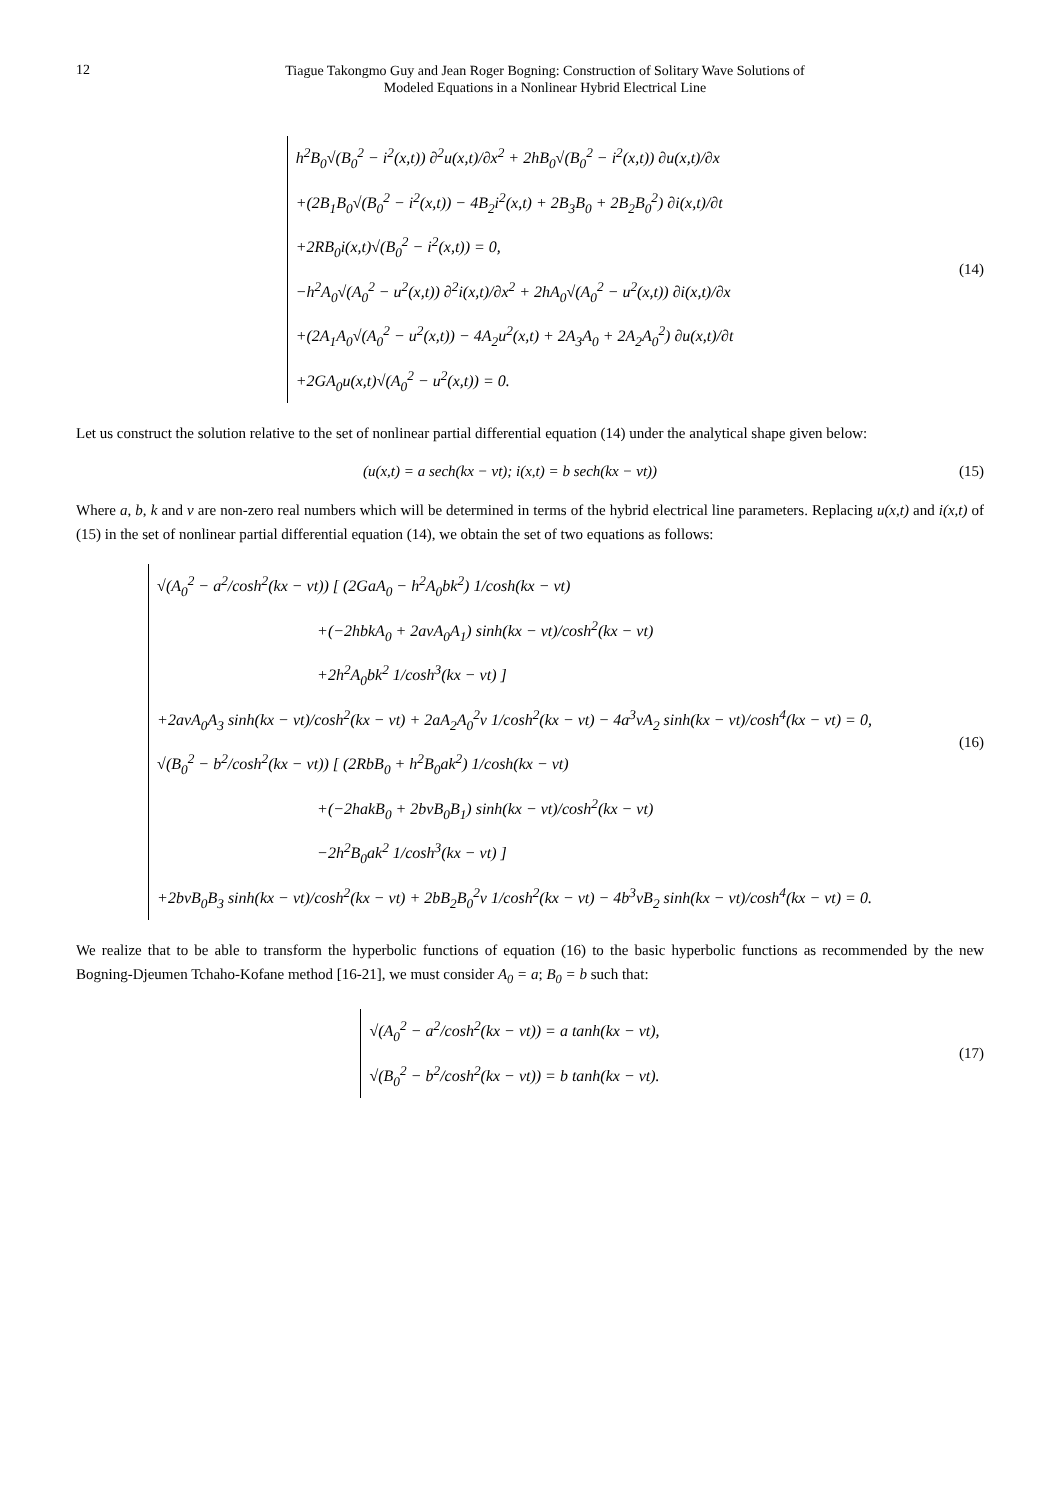12
Tiague Takongmo Guy and Jean Roger Bogning: Construction of Solitary Wave Solutions of
Modeled Equations in a Nonlinear Hybrid Electrical Line
h<sup>2</sup>B<sub>0</sub>√(B<sub>0</sub><sup>2</sup> − i<sup>2</sup>(x,t)) ∂<sup>2</sup>u(x,t)/∂x<sup>2</sup> + 2hB<sub>0</sub>√(B<sub>0</sub><sup>2</sup> − i<sup>2</sup>(x,t)) ∂u(x,t)/∂x
+(2B<sub>1</sub>B<sub>0</sub>√(B<sub>0</sub><sup>2</sup> − i<sup>2</sup>(x,t)) − 4B<sub>2</sub>i<sup>2</sup>(x,t) + 2B<sub>3</sub>B<sub>0</sub> + 2B<sub>2</sub>B<sub>0</sub><sup>2</sup>) ∂i(x,t)/∂t
+2RB<sub>0</sub>i(x,t)√(B<sub>0</sub><sup>2</sup> − i<sup>2</sup>(x,t)) = 0,
−h<sup>2</sup>A<sub>0</sub>√(A<sub>0</sub><sup>2</sup> − u<sup>2</sup>(x,t)) ∂<sup>2</sup>i(x,t)/∂x<sup>2</sup> + 2hA<sub>0</sub>√(A<sub>0</sub><sup>2</sup> − u<sup>2</sup>(x,t)) ∂i(x,t)/∂x
+(2A<sub>1</sub>A<sub>0</sub>√(A<sub>0</sub><sup>2</sup> − u<sup>2</sup>(x,t)) − 4A<sub>2</sub>u<sup>2</sup>(x,t) + 2A<sub>3</sub>A<sub>0</sub> + 2A<sub>2</sub>A<sub>0</sub><sup>2</sup>) ∂u(x,t)/∂t
+2GA<sub>0</sub>u(x,t)√(A<sub>0</sub><sup>2</sup> − u<sup>2</sup>(x,t)) = 0.
(14)
Let us construct the solution relative to the set of nonlinear partial differential equation (14) under the analytical shape given below:
(u(x,t) = a sech(kx − vt); i(x,t) = b sech(kx − vt))
(15)
Where a, b, k and v are non-zero real numbers which will be determined in terms of the hybrid electrical line parameters. Replacing u(x,t) and i(x,t) of (15) in the set of nonlinear partial differential equation (14), we obtain the set of two equations as follows:
√(A<sub>0</sub><sup>2</sup> − a<sup>2</sup>/cosh<sup>2</sup>(kx − vt)) [ (2GaA<sub>0</sub> − h<sup>2</sup>A<sub>0</sub>bk<sup>2</sup>) 1/cosh(kx − vt)
+(−2hbkA<sub>0</sub> + 2avA<sub>0</sub>A<sub>1</sub>) sinh(kx − vt)/cosh<sup>2</sup>(kx − vt)
+2h<sup>2</sup>A<sub>0</sub>bk<sup>2</sup> 1/cosh<sup>3</sup>(kx − vt) ]
+2avA<sub>0</sub>A<sub>3</sub> sinh(kx − vt)/cosh<sup>2</sup>(kx − vt) + 2aA<sub>2</sub>A<sub>0</sub><sup>2</sup>v 1/cosh<sup>2</sup>(kx − vt) − 4a<sup>3</sup>vA<sub>2</sub> sinh(kx − vt)/cosh<sup>4</sup>(kx − vt) = 0,
√(B<sub>0</sub><sup>2</sup> − b<sup>2</sup>/cosh<sup>2</sup>(kx − vt)) [ (2RbB<sub>0</sub> + h<sup>2</sup>B<sub>0</sub>ak<sup>2</sup>) 1/cosh(kx − vt)
+(−2hakB<sub>0</sub> + 2bvB<sub>0</sub>B<sub>1</sub>) sinh(kx − vt)/cosh<sup>2</sup>(kx − vt)
−2h<sup>2</sup>B<sub>0</sub>ak<sup>2</sup> 1/cosh<sup>3</sup>(kx − vt) ]
+2bvB<sub>0</sub>B<sub>3</sub> sinh(kx − vt)/cosh<sup>2</sup>(kx − vt) + 2bB<sub>2</sub>B<sub>0</sub><sup>2</sup>v 1/cosh<sup>2</sup>(kx − vt) − 4b<sup>3</sup>vB<sub>2</sub> sinh(kx − vt)/cosh<sup>4</sup>(kx − vt) = 0.
(16)
We realize that to be able to transform the hyperbolic functions of equation (16) to the basic hyperbolic functions as recommended by the new Bogning-Djeumen Tchaho-Kofane method [16-21], we must consider A<sub>0</sub> = a; B<sub>0</sub> = b such that:
√(A<sub>0</sub><sup>2</sup> − a<sup>2</sup>/cosh<sup>2</sup>(kx − vt)) = a tanh(kx − vt),
√(B<sub>0</sub><sup>2</sup> − b<sup>2</sup>/cosh<sup>2</sup>(kx − vt)) = b tanh(kx − vt).
(17)